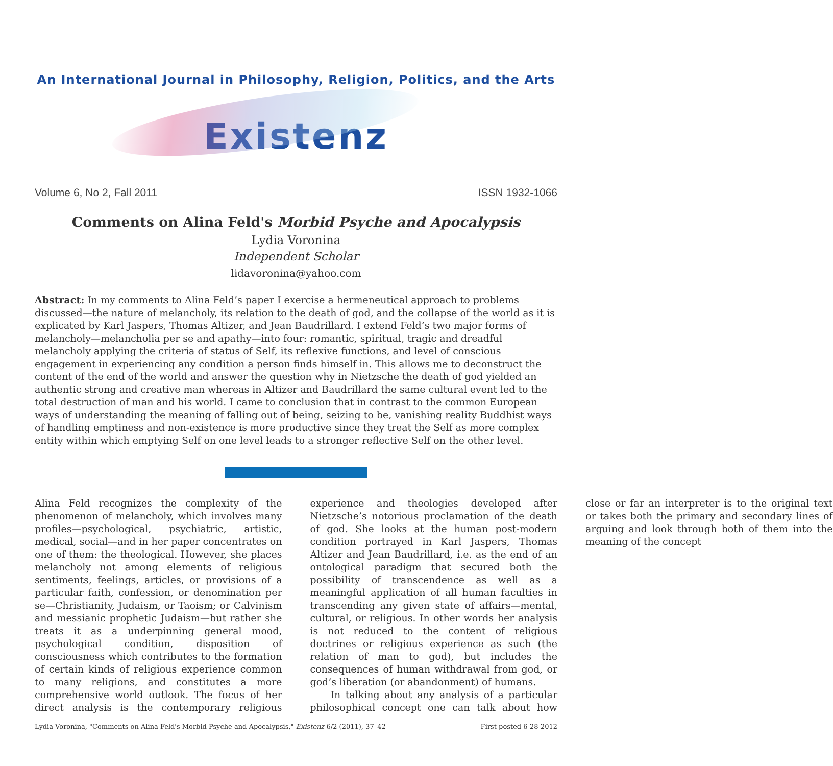An International Journal in Philosophy, Religion, Politics, and the Arts
Existenz
Volume 6, No 2, Fall 2011 ISSN 1932-1066
Comments on Alina Feld's Morbid Psyche and Apocalypsis
Lydia Voronina
Independent Scholar
lidavoronina@yahoo.com
Abstract: In my comments to Alina Feld’s paper I exercise a hermeneutical approach to problems discussed—the nature of melancholy, its relation to the death of god, and the collapse of the world as it is explicated by Karl Jaspers, Thomas Altizer, and Jean Baudrillard. I extend Feld’s two major forms of melancholy—melancholia per se and apathy—into four: romantic, spiritual, tragic and dreadful melancholy applying the criteria of status of Self, its reflexive functions, and level of conscious engagement in experiencing any condition a person finds himself in. This allows me to deconstruct the content of the end of the world and answer the question why in Nietzsche the death of god yielded an authentic strong and creative man whereas in Altizer and Baudrillard the same cultural event led to the total destruction of man and his world. I came to conclusion that in contrast to the common European ways of understanding the meaning of falling out of being, seizing to be, vanishing reality Buddhist ways of handling emptiness and non-existence is more productive since they treat the Self as more complex entity within which emptying Self on one level leads to a stronger reflective Self on the other level.
Alina Feld recognizes the complexity of the phenomenon of melancholy, which involves many profiles—psychological, psychiatric, artistic, medical, social—and in her paper concentrates on one of them: the theological. However, she places melancholy not among elements of religious sentiments, feelings, articles, or provisions of a particular faith, confession, or denomination per se—Christianity, Judaism, or Taoism; or Calvinism and messianic prophetic Judaism—but rather she treats it as a underpinning general mood, psychological condition, disposition of consciousness which contributes to the formation of certain kinds of religious experience common to many religions, and constitutes a more comprehensive world outlook. The focus of her direct analysis is the contemporary religious experience and theologies developed after Nietzsche’s notorious proclamation of the death of god. She looks at the human post-modern condition portrayed in Karl Jaspers, Thomas Altizer and Jean Baudrillard, i.e. as the end of an ontological paradigm that secured both the possibility of transcendence as well as a meaningful application of all human faculties in transcending any given state of affairs—mental, cultural, or religious. In other words her analysis is not reduced to the content of religious doctrines or religious experience as such (the relation of man to god), but includes the consequences of human withdrawal from god, or god’s liberation (or abandonment) of humans.
In talking about any analysis of a particular philosophical concept one can talk about how close or far an interpreter is to the original text or takes both the primary and secondary lines of arguing and look through both of them into the meaning of the concept
Lydia Voronina, "Comments on Alina Feld's Morbid Psyche and Apocalypsis," Existenz 6/2 (2011), 37–42 First posted 6-28-2012